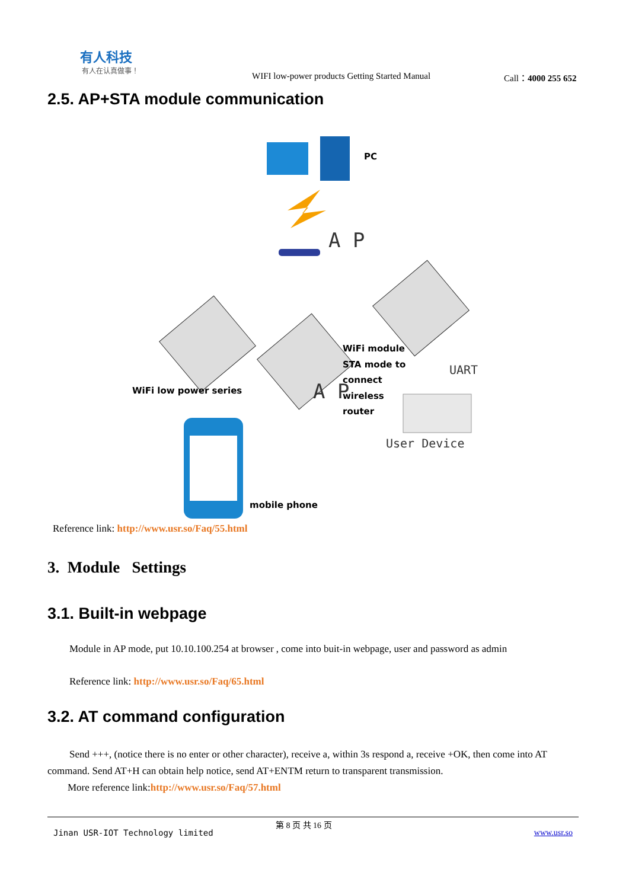有人科技
有人在认真做事！
WIFI low-power products Getting Started Manual
Call：4000 255 652
2.5. AP+STA module communication
PC
A P
WiFi module
STA mode to
connect
wireless
router
WiFi low power series A P
UART
User Device
mobile phone
Reference link: http://www.usr.so/Faq/55.html
3. Module Settings
3.1. Built-in webpage
Module in AP mode, put 10.10.100.254 at browser , come into buit-in webpage, user and password as admin
Reference link: http://www.usr.so/Faq/65.html
3.2. AT command configuration
Send +++, (notice there is no enter or other character), receive a, within 3s respond a, receive +OK, then come into AT command. Send AT+H can obtain help notice, send AT+ENTM return to transparent transmission.
More reference link:http://www.usr.so/Faq/57.html
Jinan USR-IOT Technology limited
第 8 页 共 16 页
www.usr.so